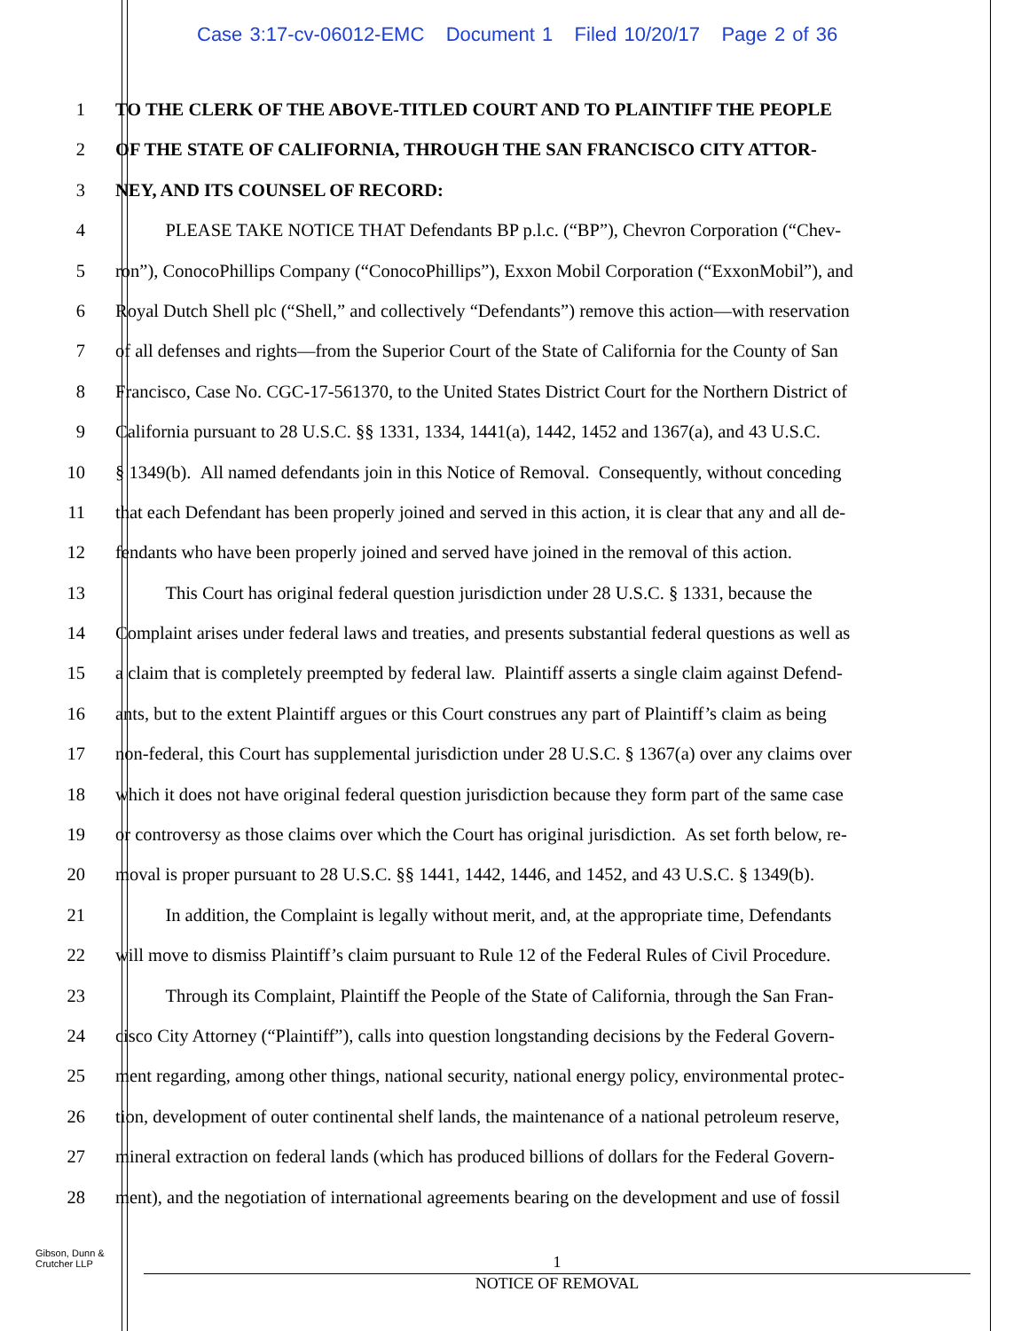Case 3:17-cv-06012-EMC Document 1 Filed 10/20/17 Page 2 of 36
1 TO THE CLERK OF THE ABOVE-TITLED COURT AND TO PLAINTIFF THE PEOPLE
2 OF THE STATE OF CALIFORNIA, THROUGH THE SAN FRANCISCO CITY ATTOR-
3 NEY, AND ITS COUNSEL OF RECORD:
4 PLEASE TAKE NOTICE THAT Defendants BP p.l.c. (“BP”), Chevron Corporation (“Chev-
5 ron”), ConocoPhillips Company (“ConocoPhillips”), Exxon Mobil Corporation (“ExxonMobil”), and
6 Royal Dutch Shell plc (“Shell,” and collectively “Defendants”) remove this action—with reservation
7 of all defenses and rights—from the Superior Court of the State of California for the County of San
8 Francisco, Case No. CGC-17-561370, to the United States District Court for the Northern District of
9 California pursuant to 28 U.S.C. §§ 1331, 1334, 1441(a), 1442, 1452 and 1367(a), and 43 U.S.C.
10 § 1349(b). All named defendants join in this Notice of Removal. Consequently, without conceding
11 that each Defendant has been properly joined and served in this action, it is clear that any and all de-
12 fendants who have been properly joined and served have joined in the removal of this action.
13 This Court has original federal question jurisdiction under 28 U.S.C. § 1331, because the
14 Complaint arises under federal laws and treaties, and presents substantial federal questions as well as
15 a claim that is completely preempted by federal law. Plaintiff asserts a single claim against Defend-
16 ants, but to the extent Plaintiff argues or this Court construes any part of Plaintiff’s claim as being
17 non-federal, this Court has supplemental jurisdiction under 28 U.S.C. § 1367(a) over any claims over
18 which it does not have original federal question jurisdiction because they form part of the same case
19 or controversy as those claims over which the Court has original jurisdiction. As set forth below, re-
20 moval is proper pursuant to 28 U.S.C. §§ 1441, 1442, 1446, and 1452, and 43 U.S.C. § 1349(b).
21 In addition, the Complaint is legally without merit, and, at the appropriate time, Defendants
22 will move to dismiss Plaintiff’s claim pursuant to Rule 12 of the Federal Rules of Civil Procedure.
23 Through its Complaint, Plaintiff the People of the State of California, through the San Fran-
24 cisco City Attorney (“Plaintiff”), calls into question longstanding decisions by the Federal Govern-
25 ment regarding, among other things, national security, national energy policy, environmental protec-
26 tion, development of outer continental shelf lands, the maintenance of a national petroleum reserve,
27 mineral extraction on federal lands (which has produced billions of dollars for the Federal Govern-
28 ment), and the negotiation of international agreements bearing on the development and use of fossil
Gibson, Dunn &
Crutcher LLP
1
NOTICE OF REMOVAL